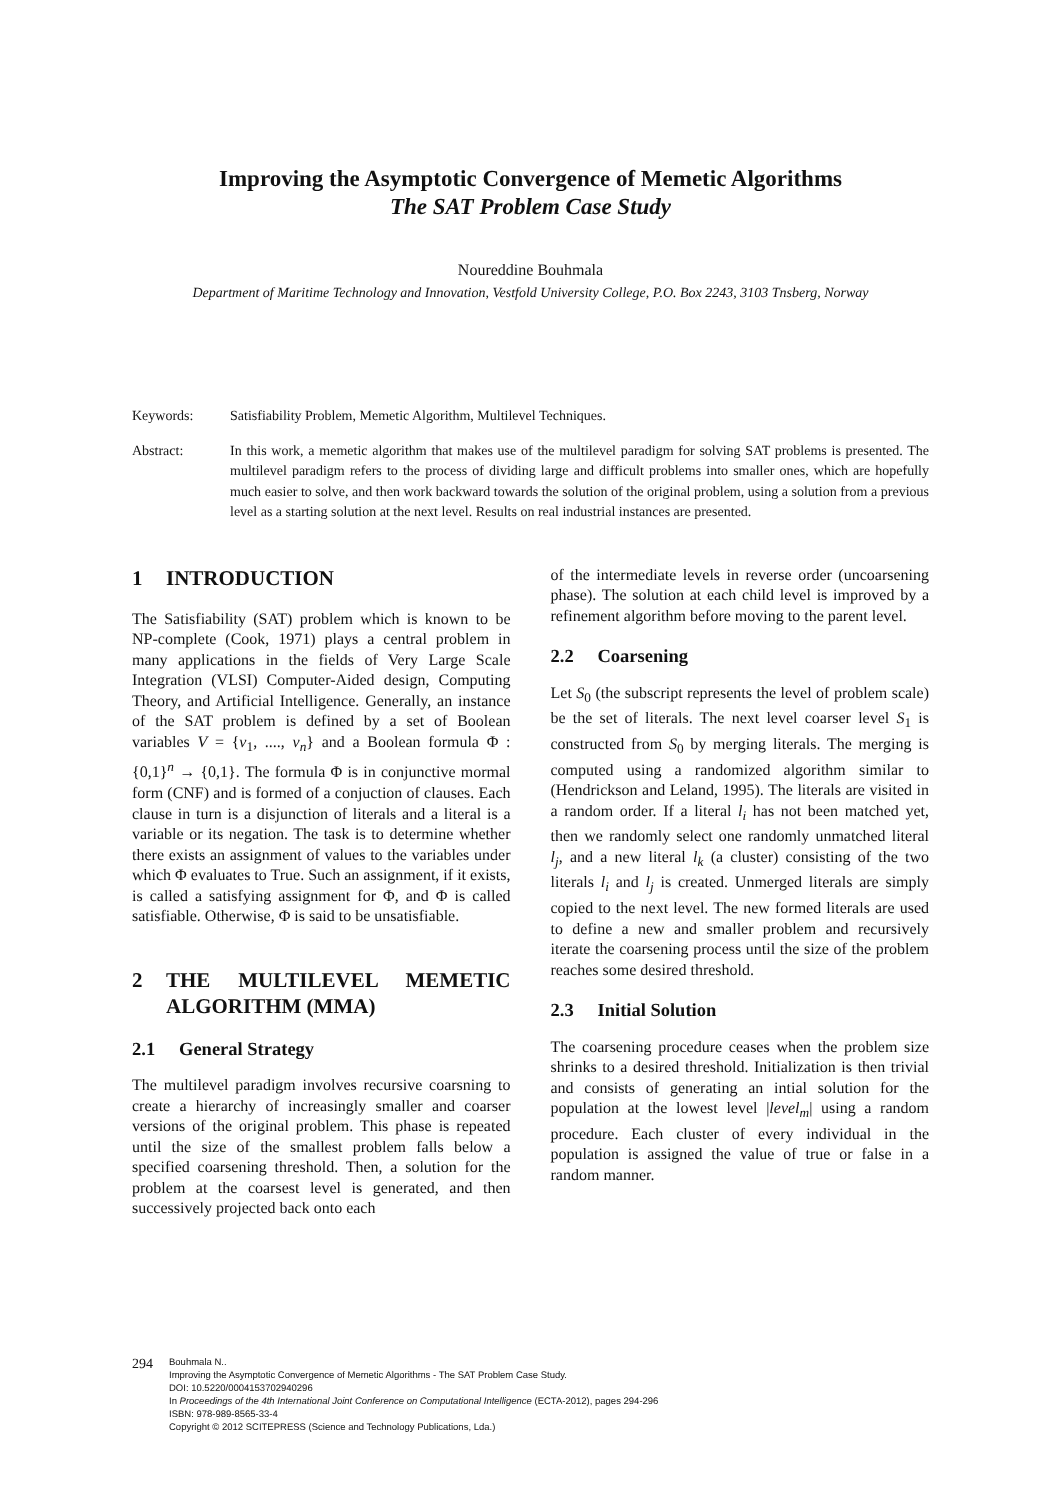Improving the Asymptotic Convergence of Memetic Algorithms
The SAT Problem Case Study
Noureddine Bouhmala
Department of Maritime Technology and Innovation, Vestfold University College, P.O. Box 2243, 3103 Tnsberg, Norway
Keywords: Satisfiability Problem, Memetic Algorithm, Multilevel Techniques.
Abstract: In this work, a memetic algorithm that makes use of the multilevel paradigm for solving SAT problems is presented. The multilevel paradigm refers to the process of dividing large and difficult problems into smaller ones, which are hopefully much easier to solve, and then work backward towards the solution of the original problem, using a solution from a previous level as a starting solution at the next level. Results on real industrial instances are presented.
1 INTRODUCTION
The Satisfiability (SAT) problem which is known to be NP-complete (Cook, 1971) plays a central problem in many applications in the fields of Very Large Scale Integration (VLSI) Computer-Aided design, Computing Theory, and Artificial Intelligence. Generally, an instance of the SAT problem is defined by a set of Boolean variables V = {v<sub>1</sub>, ...., v<sub>n</sub>} and a Boolean formula Φ : {0,1}<sup>n</sup> → {0,1}. The formula Φ is in conjunctive mormal form (CNF) and is formed of a conjuction of clauses. Each clause in turn is a disjunction of literals and a literal is a variable or its negation. The task is to determine whether there exists an assignment of values to the variables under which Φ evaluates to True. Such an assignment, if it exists, is called a satisfying assignment for Φ, and Φ is called satisfiable. Otherwise, Φ is said to be unsatisfiable.
2 THE MULTILEVEL MEMETIC ALGORITHM (MMA)
2.1 General Strategy
The multilevel paradigm involves recursive coarsning to create a hierarchy of increasingly smaller and coarser versions of the original problem. This phase is repeated until the size of the smallest problem falls below a specified coarsening threshold. Then, a solution for the problem at the coarsest level is generated, and then successively projected back onto each
of the intermediate levels in reverse order (uncoarsening phase). The solution at each child level is improved by a refinement algorithm before moving to the parent level.
2.2 Coarsening
Let S<sub>0</sub> (the subscript represents the level of problem scale) be the set of literals. The next level coarser level S<sub>1</sub> is constructed from S<sub>0</sub> by merging literals. The merging is computed using a randomized algorithm similar to (Hendrickson and Leland, 1995). The literals are visited in a random order. If a literal l<sub>i</sub> has not been matched yet, then we randomly select one randomly unmatched literal l<sub>j</sub>, and a new literal l<sub>k</sub> (a cluster) consisting of the two literals l<sub>i</sub> and l<sub>j</sub> is created. Unmerged literals are simply copied to the next level. The new formed literals are used to define a new and smaller problem and recursively iterate the coarsening process until the size of the problem reaches some desired threshold.
2.3 Initial Solution
The coarsening procedure ceases when the problem size shrinks to a desired threshold. Initialization is then trivial and consists of generating an intial solution for the population at the lowest level |level<sub>m</sub>| using a random procedure. Each cluster of every individual in the population is assigned the value of true or false in a random manner.
294
Bouhmala N..
Improving the Asymptotic Convergence of Memetic Algorithms - The SAT Problem Case Study.
DOI: 10.5220/0004153702940296
In Proceedings of the 4th International Joint Conference on Computational Intelligence (ECTA-2012), pages 294-296
ISBN: 978-989-8565-33-4
Copyright © 2012 SCITEPRESS (Science and Technology Publications, Lda.)